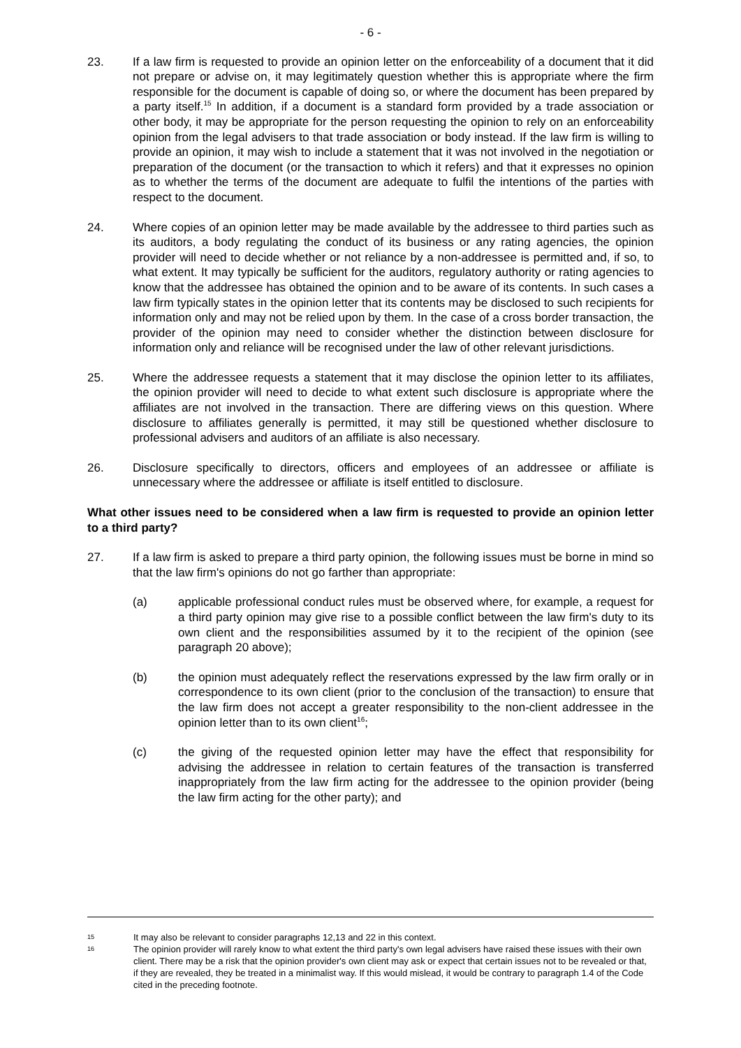- 6 -
23. If a law firm is requested to provide an opinion letter on the enforceability of a document that it did not prepare or advise on, it may legitimately question whether this is appropriate where the firm responsible for the document is capable of doing so, or where the document has been prepared by a party itself.<sup>15</sup> In addition, if a document is a standard form provided by a trade association or other body, it may be appropriate for the person requesting the opinion to rely on an enforceability opinion from the legal advisers to that trade association or body instead. If the law firm is willing to provide an opinion, it may wish to include a statement that it was not involved in the negotiation or preparation of the document (or the transaction to which it refers) and that it expresses no opinion as to whether the terms of the document are adequate to fulfil the intentions of the parties with respect to the document.
24. Where copies of an opinion letter may be made available by the addressee to third parties such as its auditors, a body regulating the conduct of its business or any rating agencies, the opinion provider will need to decide whether or not reliance by a non-addressee is permitted and, if so, to what extent. It may typically be sufficient for the auditors, regulatory authority or rating agencies to know that the addressee has obtained the opinion and to be aware of its contents. In such cases a law firm typically states in the opinion letter that its contents may be disclosed to such recipients for information only and may not be relied upon by them. In the case of a cross border transaction, the provider of the opinion may need to consider whether the distinction between disclosure for information only and reliance will be recognised under the law of other relevant jurisdictions.
25. Where the addressee requests a statement that it may disclose the opinion letter to its affiliates, the opinion provider will need to decide to what extent such disclosure is appropriate where the affiliates are not involved in the transaction. There are differing views on this question. Where disclosure to affiliates generally is permitted, it may still be questioned whether disclosure to professional advisers and auditors of an affiliate is also necessary.
26. Disclosure specifically to directors, officers and employees of an addressee or affiliate is unnecessary where the addressee or affiliate is itself entitled to disclosure.
What other issues need to be considered when a law firm is requested to provide an opinion letter to a third party?
27. If a law firm is asked to prepare a third party opinion, the following issues must be borne in mind so that the law firm's opinions do not go farther than appropriate:
(a) applicable professional conduct rules must be observed where, for example, a request for a third party opinion may give rise to a possible conflict between the law firm's duty to its own client and the responsibilities assumed by it to the recipient of the opinion (see paragraph 20 above);
(b) the opinion must adequately reflect the reservations expressed by the law firm orally or in correspondence to its own client (prior to the conclusion of the transaction) to ensure that the law firm does not accept a greater responsibility to the non-client addressee in the opinion letter than to its own client<sup>16</sup>;
(c) the giving of the requested opinion letter may have the effect that responsibility for advising the addressee in relation to certain features of the transaction is transferred inappropriately from the law firm acting for the addressee to the opinion provider (being the law firm acting for the other party); and
15
It may also be relevant to consider paragraphs 12,13 and 22 in this context.
16
The opinion provider will rarely know to what extent the third party's own legal advisers have raised these issues with their own client. There may be a risk that the opinion provider's own client may ask or expect that certain issues not to be revealed or that, if they are revealed, they be treated in a minimalist way. If this would mislead, it would be contrary to paragraph 1.4 of the Code cited in the preceding footnote.